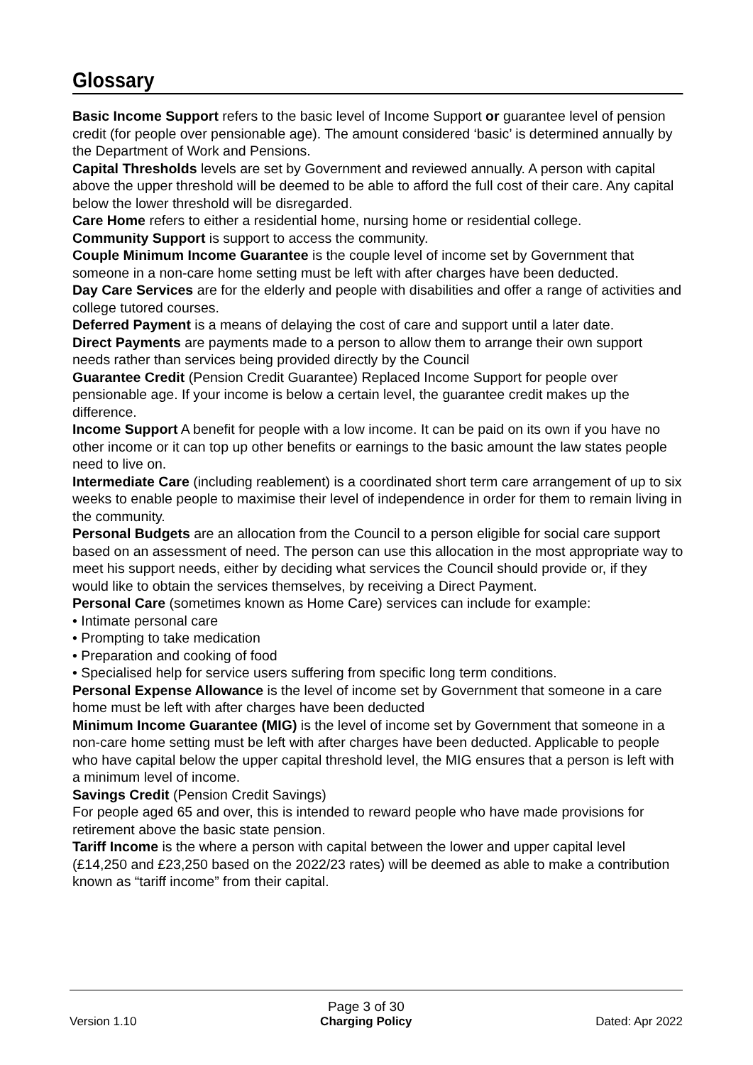Glossary
Basic Income Support refers to the basic level of Income Support or guarantee level of pension credit (for people over pensionable age). The amount considered ‘basic’ is determined annually by the Department of Work and Pensions.
Capital Thresholds levels are set by Government and reviewed annually. A person with capital above the upper threshold will be deemed to be able to afford the full cost of their care. Any capital below the lower threshold will be disregarded.
Care Home refers to either a residential home, nursing home or residential college.
Community Support is support to access the community.
Couple Minimum Income Guarantee is the couple level of income set by Government that someone in a non-care home setting must be left with after charges have been deducted.
Day Care Services are for the elderly and people with disabilities and offer a range of activities and college tutored courses.
Deferred Payment is a means of delaying the cost of care and support until a later date.
Direct Payments are payments made to a person to allow them to arrange their own support needs rather than services being provided directly by the Council
Guarantee Credit (Pension Credit Guarantee) Replaced Income Support for people over pensionable age. If your income is below a certain level, the guarantee credit makes up the difference.
Income Support A benefit for people with a low income. It can be paid on its own if you have no other income or it can top up other benefits or earnings to the basic amount the law states people need to live on.
Intermediate Care (including reablement) is a coordinated short term care arrangement of up to six weeks to enable people to maximise their level of independence in order for them to remain living in the community.
Personal Budgets are an allocation from the Council to a person eligible for social care support based on an assessment of need. The person can use this allocation in the most appropriate way to meet his support needs, either by deciding what services the Council should provide or, if they would like to obtain the services themselves, by receiving a Direct Payment.
Personal Care (sometimes known as Home Care) services can include for example:
• Intimate personal care
• Prompting to take medication
• Preparation and cooking of food
• Specialised help for service users suffering from specific long term conditions.
Personal Expense Allowance is the level of income set by Government that someone in a care home must be left with after charges have been deducted
Minimum Income Guarantee (MIG) is the level of income set by Government that someone in a non-care home setting must be left with after charges have been deducted. Applicable to people who have capital below the upper capital threshold level, the MIG ensures that a person is left with a minimum level of income.
Savings Credit (Pension Credit Savings)
For people aged 65 and over, this is intended to reward people who have made provisions for retirement above the basic state pension.
Tariff Income is the where a person with capital between the lower and upper capital level (£14,250 and £23,250 based on the 2022/23 rates) will be deemed as able to make a contribution known as “tariff income” from their capital.
Version 1.10 Page 3 of 30
Charging Policy Dated: Apr 2022